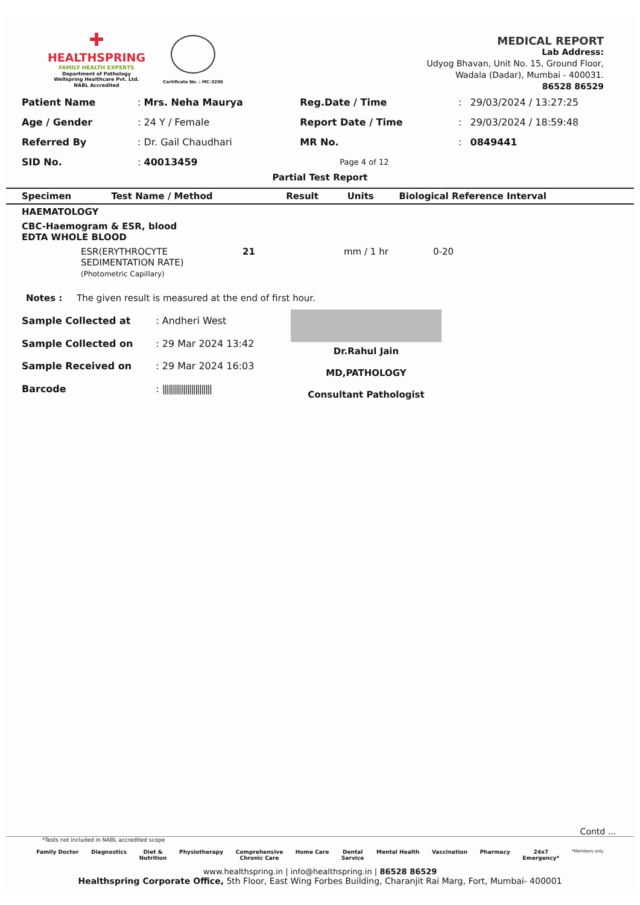✚
HEALTHSPRING
FAMILY HEALTH EXPERTS
Department of Pathology
Wellspring Healthcare Pvt. Ltd.
NABL Accredited
Certificate No. : MC-3200
MEDICAL REPORT
Lab Address:
Udyog Bhavan, Unit No. 15, Ground Floor,
Wadala (Dadar), Mumbai - 400031.
86528 86529
| Patient Name | : Mrs. Neha Maurya | Reg.Date / Time | : | 29/03/2024 / 13:27:25 |
| Age / Gender | : 24 Y / Female | Report Date / Time | : | 29/03/2024 / 18:59:48 |
| Referred By | : Dr. Gail Chaudhari | MR No. | : | 0849441 |
| SID No. | : 40013459 | Page 4 of 12 | | |
Partial Test Report
| Specimen | Test Name / Method | Result | Units | Biological Reference Interval |
| --- | --- | --- | --- | --- |
| HAEMATOLOGY | | | | |
| CBC-Haemogram & ESR, blood EDTA WHOLE BLOOD | | | | |
| | ESR(ERYTHROCYTE SEDIMENTATION RATE) (Photometric Capillary) | 21 | mm / 1 hr | 0-20 |
Notes : The given result is measured at the end of first hour.
| Sample Collected at | : Andheri West |
| Sample Collected on | : 29 Mar 2024 13:42 |
| Sample Received on | : 29 Mar 2024 16:03 |
| Barcode | : //////////////////////// |
Dr.Rahul Jain
MD,PATHOLOGY
Consultant Pathologist
Contd ...
*Tests not included in NABL accredited scope
Family Doctor Diagnostics Diet &
Nutrition Physiotherapy Comprehensive
Chronic Care Home Care Dental
Service Mental Health Vaccination Pharmacy 24x7
Emergency* *Members only
www.healthspring.in | info@healthspring.in | 86528 86529
Healthspring Corporate Office, 5th Floor, East Wing Forbes Building, Charanjit Rai Marg, Fort, Mumbai- 400001